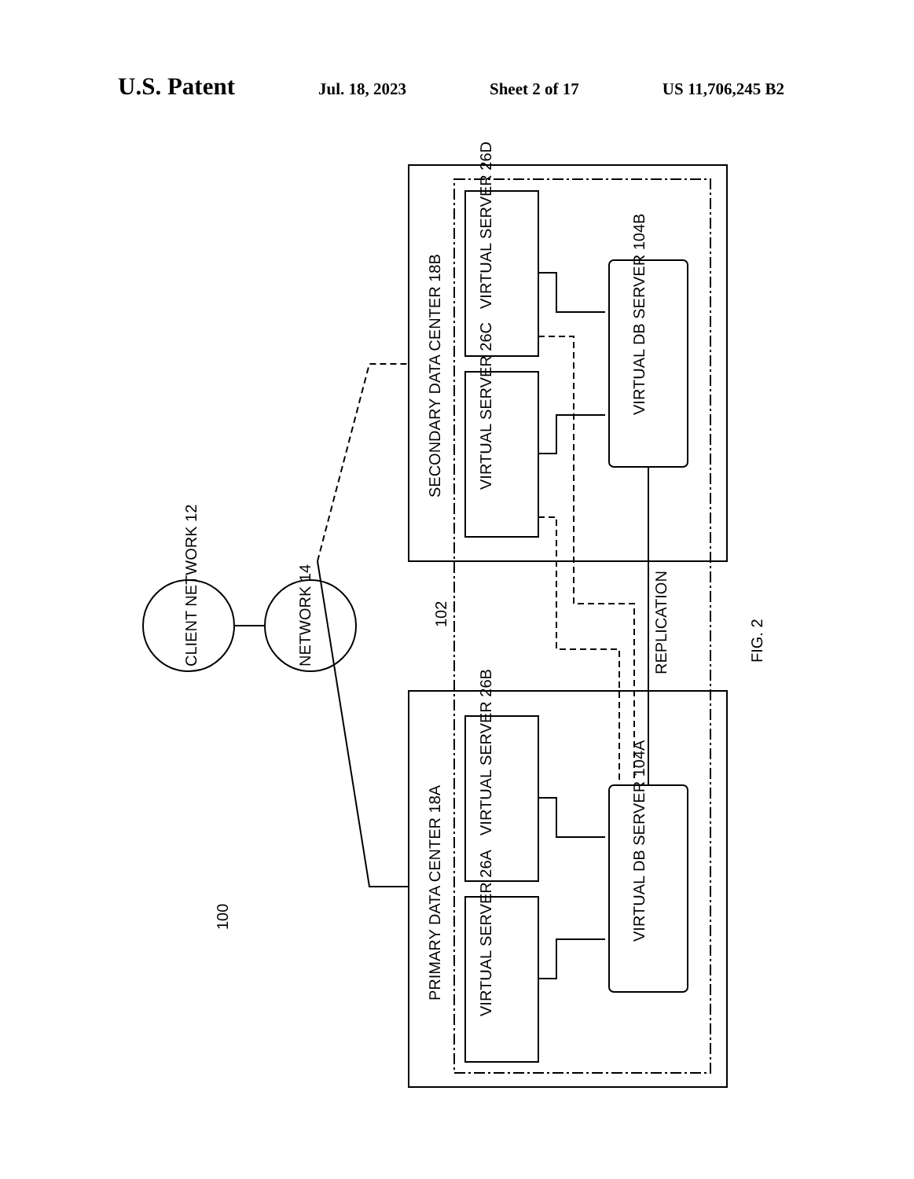U.S. Patent
Jul. 18, 2023 Sheet 2 of 17 US 11,706,245 B2
SECONDARY DATA CENTER 18B
PRIMARY DATA CENTER 18A
VIRTUAL SERVER 26D
VIRTUAL SERVER 26C
VIRTUAL SERVER 26B
VIRTUAL SERVER 26A
VIRTUAL DB SERVER 104B
VIRTUAL DB SERVER 104A
CLIENT NETWORK 12
NETWORK 14
REPLICATION
102
100
FIG. 2